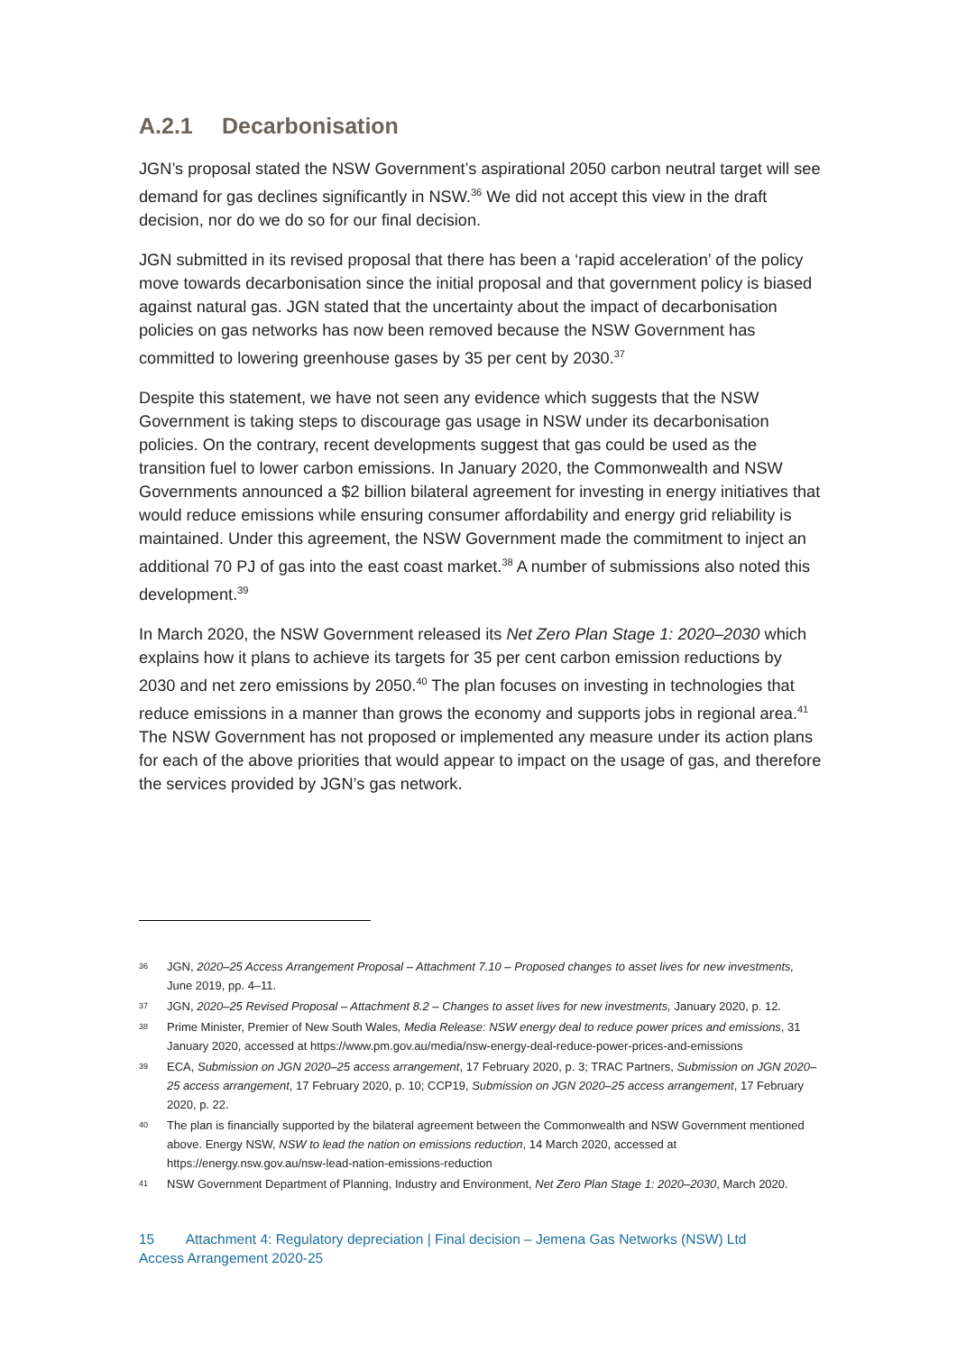A.2.1 Decarbonisation
JGN’s proposal stated the NSW Government’s aspirational 2050 carbon neutral target will see demand for gas declines significantly in NSW.<sup>36</sup> We did not accept this view in the draft decision, nor do we do so for our final decision.
JGN submitted in its revised proposal that there has been a ‘rapid acceleration’ of the policy move towards decarbonisation since the initial proposal and that government policy is biased against natural gas. JGN stated that the uncertainty about the impact of decarbonisation policies on gas networks has now been removed because the NSW Government has committed to lowering greenhouse gases by 35 per cent by 2030.<sup>37</sup>
Despite this statement, we have not seen any evidence which suggests that the NSW Government is taking steps to discourage gas usage in NSW under its decarbonisation policies. On the contrary, recent developments suggest that gas could be used as the transition fuel to lower carbon emissions. In January 2020, the Commonwealth and NSW Governments announced a $2 billion bilateral agreement for investing in energy initiatives that would reduce emissions while ensuring consumer affordability and energy grid reliability is maintained. Under this agreement, the NSW Government made the commitment to inject an additional 70 PJ of gas into the east coast market.<sup>38</sup> A number of submissions also noted this development.<sup>39</sup>
In March 2020, the NSW Government released its Net Zero Plan Stage 1: 2020–2030 which explains how it plans to achieve its targets for 35 per cent carbon emission reductions by 2030 and net zero emissions by 2050.<sup>40</sup> The plan focuses on investing in technologies that reduce emissions in a manner than grows the economy and supports jobs in regional area.<sup>41</sup> The NSW Government has not proposed or implemented any measure under its action plans for each of the above priorities that would appear to impact on the usage of gas, and therefore the services provided by JGN’s gas network.
36 JGN, 2020–25 Access Arrangement Proposal – Attachment 7.10 – Proposed changes to asset lives for new investments, June 2019, pp. 4–11.
37 JGN, 2020–25 Revised Proposal – Attachment 8.2 – Changes to asset lives for new investments, January 2020, p. 12.
38 Prime Minister, Premier of New South Wales, Media Release: NSW energy deal to reduce power prices and emissions, 31 January 2020, accessed at https://www.pm.gov.au/media/nsw-energy-deal-reduce-power-prices-and-emissions
39 ECA, Submission on JGN 2020–25 access arrangement, 17 February 2020, p. 3; TRAC Partners, Submission on JGN 2020–25 access arrangement, 17 February 2020, p. 10; CCP19, Submission on JGN 2020–25 access arrangement, 17 February 2020, p. 22.
40 The plan is financially supported by the bilateral agreement between the Commonwealth and NSW Government mentioned above. Energy NSW, NSW to lead the nation on emissions reduction, 14 March 2020, accessed at https://energy.nsw.gov.au/nsw-lead-nation-emissions-reduction
41 NSW Government Department of Planning, Industry and Environment, Net Zero Plan Stage 1: 2020–2030, March 2020.
15 Attachment 4: Regulatory depreciation | Final decision – Jemena Gas Networks (NSW) Ltd
Access Arrangement 2020-25